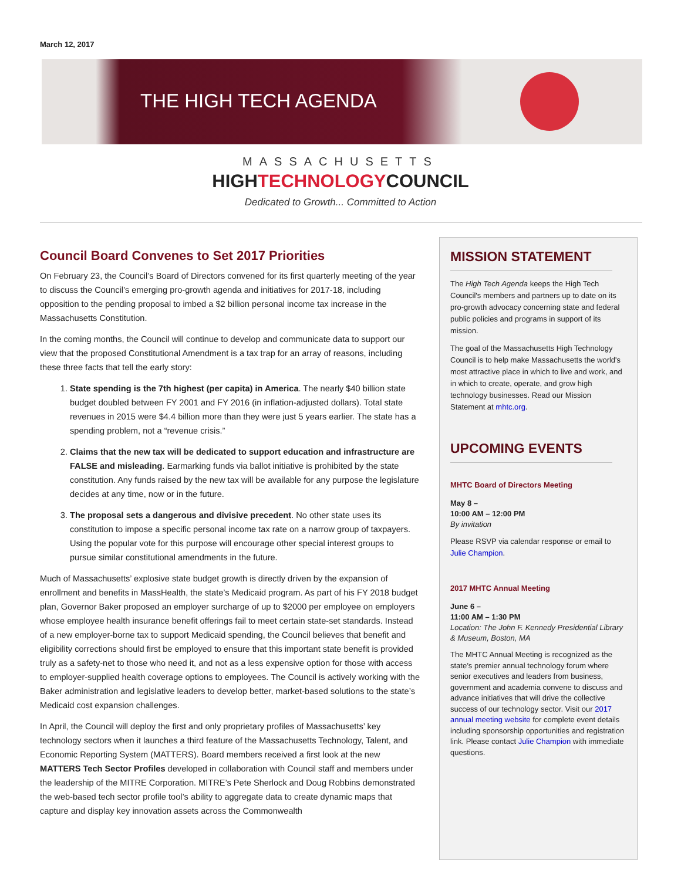March 12, 2017
THE HIGH TECH AGENDA
MASSACHUSETTS
HIGHTECHNOLOGYCOUNCIL
Dedicated to Growth... Committed to Action
Council Board Convenes to Set 2017 Priorities
On February 23, the Council’s Board of Directors convened for its first quarterly meeting of the year to discuss the Council’s emerging pro-growth agenda and initiatives for 2017-18, including opposition to the pending proposal to imbed a $2 billion personal income tax increase in the Massachusetts Constitution.
In the coming months, the Council will continue to develop and communicate data to support our view that the proposed Constitutional Amendment is a tax trap for an array of reasons, including these three facts that tell the early story:
1. State spending is the 7th highest (per capita) in America. The nearly $40 billion state budget doubled between FY 2001 and FY 2016 (in inflation-adjusted dollars). Total state revenues in 2015 were $4.4 billion more than they were just 5 years earlier. The state has a spending problem, not a “revenue crisis.”
2. Claims that the new tax will be dedicated to support education and infrastructure are FALSE and misleading. Earmarking funds via ballot initiative is prohibited by the state constitution. Any funds raised by the new tax will be available for any purpose the legislature decides at any time, now or in the future.
3. The proposal sets a dangerous and divisive precedent. No other state uses its constitution to impose a specific personal income tax rate on a narrow group of taxpayers. Using the popular vote for this purpose will encourage other special interest groups to pursue similar constitutional amendments in the future.
Much of Massachusetts’ explosive state budget growth is directly driven by the expansion of enrollment and benefits in MassHealth, the state’s Medicaid program. As part of his FY 2018 budget plan, Governor Baker proposed an employer surcharge of up to $2000 per employee on employers whose employee health insurance benefit offerings fail to meet certain state-set standards. Instead of a new employer-borne tax to support Medicaid spending, the Council believes that benefit and eligibility corrections should first be employed to ensure that this important state benefit is provided truly as a safety-net to those who need it, and not as a less expensive option for those with access to employer-supplied health coverage options to employees. The Council is actively working with the Baker administration and legislative leaders to develop better, market-based solutions to the state’s Medicaid cost expansion challenges.
In April, the Council will deploy the first and only proprietary profiles of Massachusetts’ key technology sectors when it launches a third feature of the Massachusetts Technology, Talent, and Economic Reporting System (MATTERS). Board members received a first look at the new MATTERS Tech Sector Profiles developed in collaboration with Council staff and members under the leadership of the MITRE Corporation. MITRE’s Pete Sherlock and Doug Robbins demonstrated the web-based tech sector profile tool’s ability to aggregate data to create dynamic maps that capture and display key innovation assets across the Commonwealth
MISSION STATEMENT
The High Tech Agenda keeps the High Tech Council's members and partners up to date on its pro-growth advocacy concerning state and federal public policies and programs in support of its mission.
The goal of the Massachusetts High Technology Council is to help make Massachusetts the world's most attractive place in which to live and work, and in which to create, operate, and grow high technology businesses. Read our Mission Statement at mhtc.org.
UPCOMING EVENTS
MHTC Board of Directors Meeting
May 8 –
10:00 AM – 12:00 PM
By invitation
Please RSVP via calendar response or email to Julie Champion.
2017 MHTC Annual Meeting
June 6 –
11:00 AM – 1:30 PM
Location: The John F. Kennedy Presidential Library & Museum, Boston, MA
The MHTC Annual Meeting is recognized as the state’s premier annual technology forum where senior executives and leaders from business, government and academia convene to discuss and advance initiatives that will drive the collective success of our technology sector. Visit our 2017 annual meeting website for complete event details including sponsorship opportunities and registration link. Please contact Julie Champion with immediate questions.